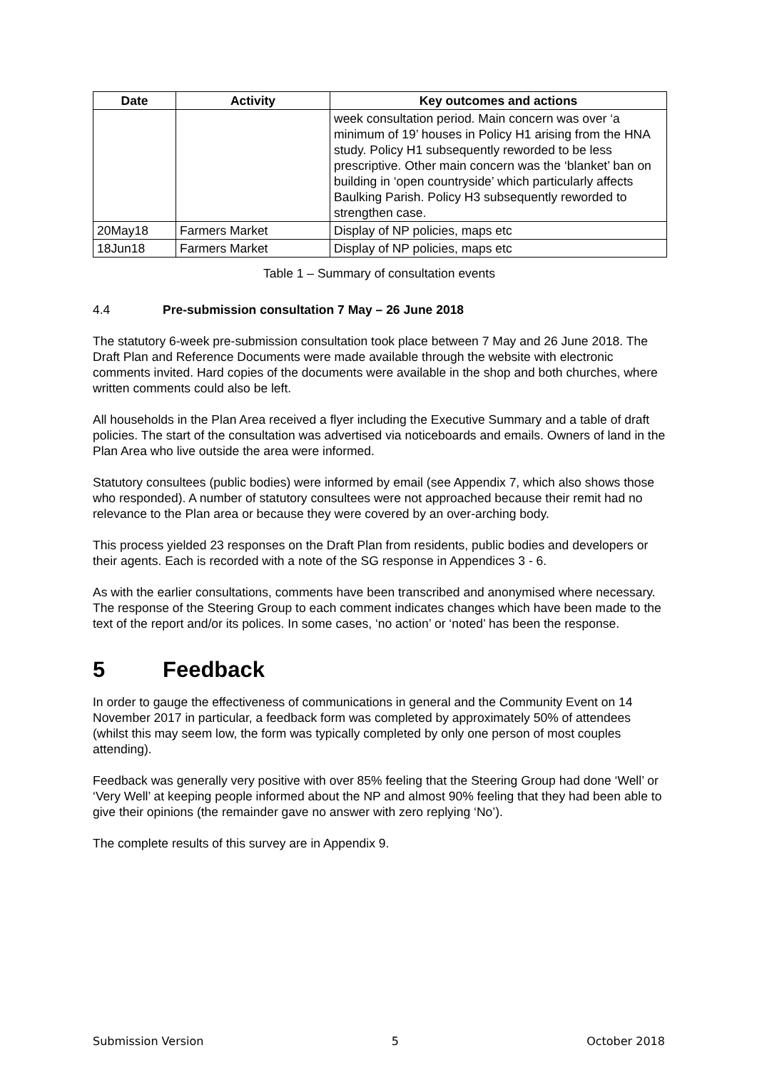| Date | Activity | Key outcomes and actions |
| --- | --- | --- |
| | | week consultation period. Main concern was over ‘a minimum of 19’ houses in Policy H1 arising from the HNA study. Policy H1 subsequently reworded to be less prescriptive. Other main concern was the ‘blanket’ ban on building in ‘open countryside’ which particularly affects Baulking Parish. Policy H3 subsequently reworded to strengthen case. |
| 20May18 | Farmers Market | Display of NP policies, maps etc |
| 18Jun18 | Farmers Market | Display of NP policies, maps etc |
Table 1 – Summary of consultation events
4.4 Pre-submission consultation 7 May – 26 June 2018
The statutory 6-week pre-submission consultation took place between 7 May and 26 June 2018. The Draft Plan and Reference Documents were made available through the website with electronic comments invited. Hard copies of the documents were available in the shop and both churches, where written comments could also be left.
All households in the Plan Area received a flyer including the Executive Summary and a table of draft policies. The start of the consultation was advertised via noticeboards and emails. Owners of land in the Plan Area who live outside the area were informed.
Statutory consultees (public bodies) were informed by email (see Appendix 7, which also shows those who responded). A number of statutory consultees were not approached because their remit had no relevance to the Plan area or because they were covered by an over-arching body.
This process yielded 23 responses on the Draft Plan from residents, public bodies and developers or their agents. Each is recorded with a note of the SG response in Appendices 3 - 6.
As with the earlier consultations, comments have been transcribed and anonymised where necessary. The response of the Steering Group to each comment indicates changes which have been made to the text of the report and/or its polices. In some cases, ‘no action’ or ‘noted’ has been the response.
5 Feedback
In order to gauge the effectiveness of communications in general and the Community Event on 14 November 2017 in particular, a feedback form was completed by approximately 50% of attendees (whilst this may seem low, the form was typically completed by only one person of most couples attending).
Feedback was generally very positive with over 85% feeling that the Steering Group had done ‘Well’ or ‘Very Well’ at keeping people informed about the NP and almost 90% feeling that they had been able to give their opinions (the remainder gave no answer with zero replying ‘No’).
The complete results of this survey are in Appendix 9.
Submission Version 5 October 2018